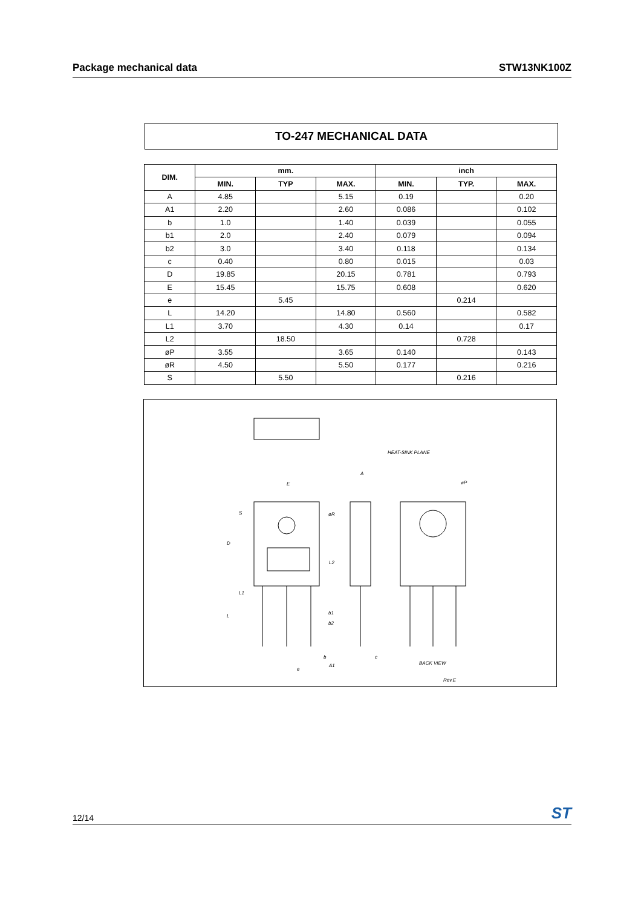Package mechanical data STW13NK100Z
TO-247 MECHANICAL DATA
| DIM. | mm. | | | inch | | |
| --- | --- | --- | --- | --- | --- | --- |
| | MIN. | TYP | MAX. | MIN. | TYP. | MAX. |
| A | 4.85 | | 5.15 | 0.19 | | 0.20 |
| A1 | 2.20 | | 2.60 | 0.086 | | 0.102 |
| b | 1.0 | | 1.40 | 0.039 | | 0.055 |
| b1 | 2.0 | | 2.40 | 0.079 | | 0.094 |
| b2 | 3.0 | | 3.40 | 0.118 | | 0.134 |
| c | 0.40 | | 0.80 | 0.015 | | 0.03 |
| D | 19.85 | | 20.15 | 0.781 | | 0.793 |
| E | 15.45 | | 15.75 | 0.608 | | 0.620 |
| e | | 5.45 | | | 0.214 | |
| L | 14.20 | | 14.80 | 0.560 | | 0.582 |
| L1 | 3.70 | | 4.30 | 0.14 | | 0.17 |
| L2 | | 18.50 | | | 0.728 | |
| øP | 3.55 | | 3.65 | 0.140 | | 0.143 |
| øR | 4.50 | | 5.50 | 0.177 | | 0.216 |
| S | | 5.50 | | | 0.216 | |
E
A
HEAT-SINK PLANE
øP
øR
S
D
L2
L1
L
b1
b2
b
A1
c
e
BACK VIEW
Rev.E
12/14 ST